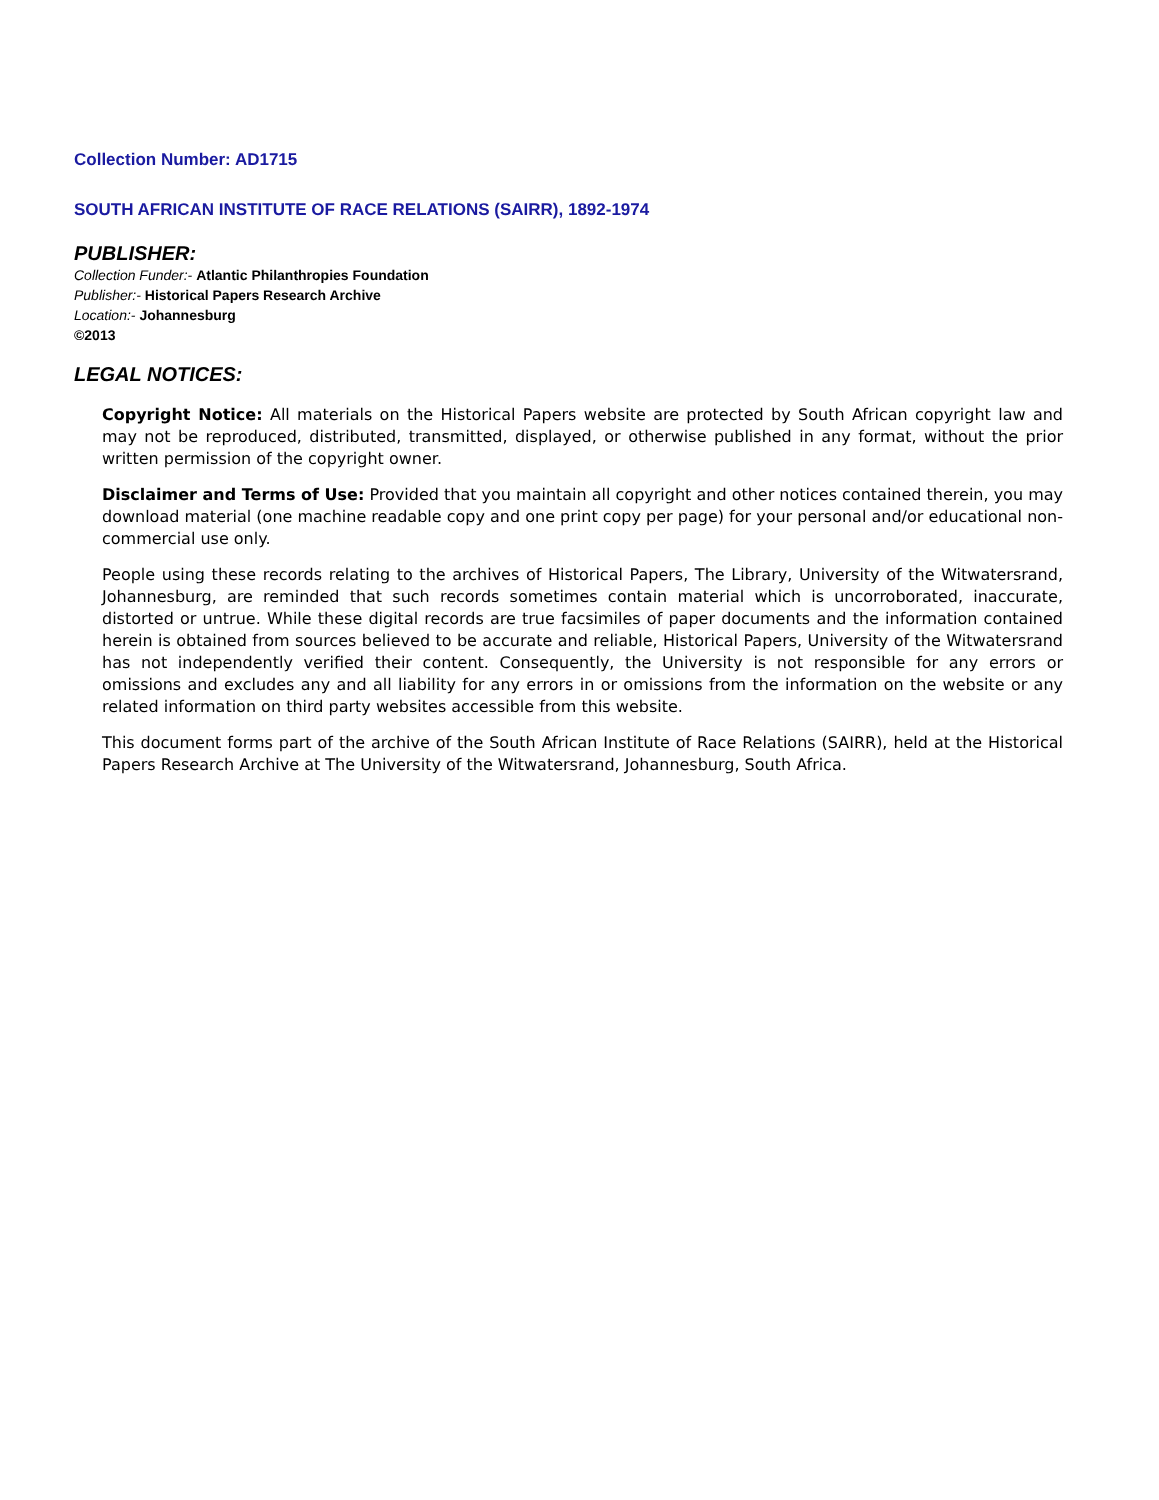Collection Number: AD1715
SOUTH AFRICAN INSTITUTE OF RACE RELATIONS (SAIRR), 1892-1974
PUBLISHER:
Collection Funder:- Atlantic Philanthropies Foundation
Publisher:- Historical Papers Research Archive
Location:- Johannesburg
©2013
LEGAL NOTICES:
Copyright Notice: All materials on the Historical Papers website are protected by South African copyright law and may not be reproduced, distributed, transmitted, displayed, or otherwise published in any format, without the prior written permission of the copyright owner.
Disclaimer and Terms of Use: Provided that you maintain all copyright and other notices contained therein, you may download material (one machine readable copy and one print copy per page) for your personal and/or educational non-commercial use only.
People using these records relating to the archives of Historical Papers, The Library, University of the Witwatersrand, Johannesburg, are reminded that such records sometimes contain material which is uncorroborated, inaccurate, distorted or untrue. While these digital records are true facsimiles of paper documents and the information contained herein is obtained from sources believed to be accurate and reliable, Historical Papers, University of the Witwatersrand has not independently verified their content. Consequently, the University is not responsible for any errors or omissions and excludes any and all liability for any errors in or omissions from the information on the website or any related information on third party websites accessible from this website.
This document forms part of the archive of the South African Institute of Race Relations (SAIRR), held at the Historical Papers Research Archive at The University of the Witwatersrand, Johannesburg, South Africa.